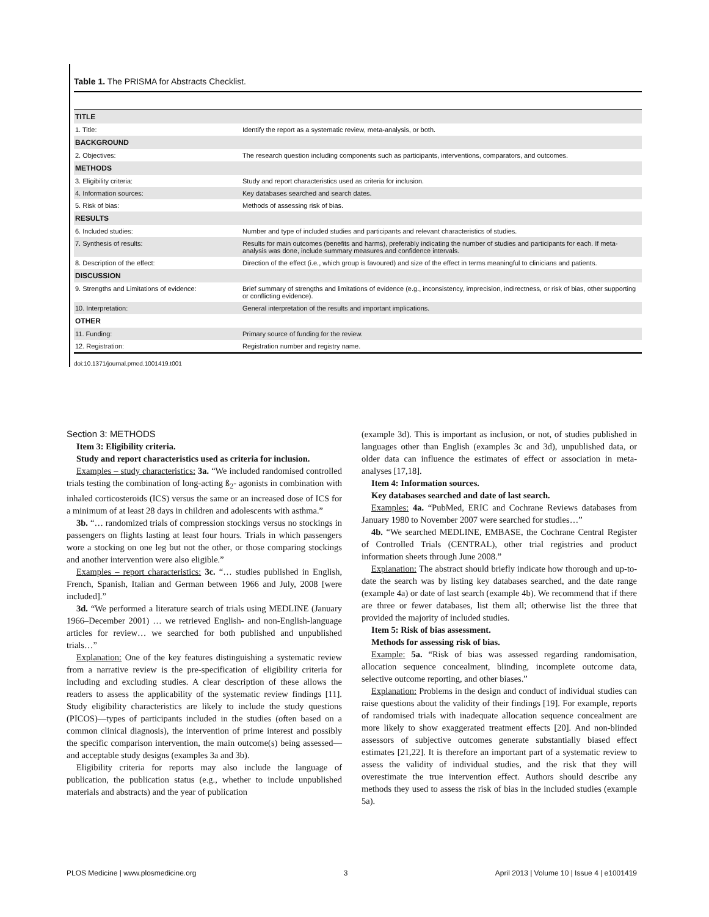Table 1. The PRISMA for Abstracts Checklist.
| TITLE | |
| 1. Title: | Identify the report as a systematic review, meta-analysis, or both. |
| BACKGROUND | |
| 2. Objectives: | The research question including components such as participants, interventions, comparators, and outcomes. |
| METHODS | |
| 3. Eligibility criteria: | Study and report characteristics used as criteria for inclusion. |
| 4. Information sources: | Key databases searched and search dates. |
| 5. Risk of bias: | Methods of assessing risk of bias. |
| RESULTS | |
| 6. Included studies: | Number and type of included studies and participants and relevant characteristics of studies. |
| 7. Synthesis of results: | Results for main outcomes (benefits and harms), preferably indicating the number of studies and participants for each. If meta-analysis was done, include summary measures and confidence intervals. |
| 8. Description of the effect: | Direction of the effect (i.e., which group is favoured) and size of the effect in terms meaningful to clinicians and patients. |
| DISCUSSION | |
| 9. Strengths and Limitations of evidence: | Brief summary of strengths and limitations of evidence (e.g., inconsistency, imprecision, indirectness, or risk of bias, other supporting or conflicting evidence). |
| 10. Interpretation: | General interpretation of the results and important implications. |
| OTHER | |
| 11. Funding: | Primary source of funding for the review. |
| 12. Registration: | Registration number and registry name. |
doi:10.1371/journal.pmed.1001419.t001
Section 3: METHODS
Item 3: Eligibility criteria.
Study and report characteristics used as criteria for inclusion.
Examples – study characteristics: 3a. “We included randomised controlled trials testing the combination of long-acting ß<sub>2</sub>- agonists in combination with inhaled corticosteroids (ICS) versus the same or an increased dose of ICS for a minimum of at least 28 days in children and adolescents with asthma.”
3b. “… randomized trials of compression stockings versus no stockings in passengers on flights lasting at least four hours. Trials in which passengers wore a stocking on one leg but not the other, or those comparing stockings and another intervention were also eligible.”
Examples – report characteristics: 3c. “… studies published in English, French, Spanish, Italian and German between 1966 and July, 2008 [were included].”
3d. “We performed a literature search of trials using MEDLINE (January 1966–December 2001) … we retrieved English- and non-English-language articles for review… we searched for both published and unpublished trials…”
Explanation: One of the key features distinguishing a systematic review from a narrative review is the pre-specification of eligibility criteria for including and excluding studies. A clear description of these allows the readers to assess the applicability of the systematic review findings [11]. Study eligibility characteristics are likely to include the study questions (PICOS)—types of participants included in the studies (often based on a common clinical diagnosis), the intervention of prime interest and possibly the specific comparison intervention, the main outcome(s) being assessed—and acceptable study designs (examples 3a and 3b).
Eligibility criteria for reports may also include the language of publication, the publication status (e.g., whether to include unpublished materials and abstracts) and the year of publication
(example 3d). This is important as inclusion, or not, of studies published in languages other than English (examples 3c and 3d), unpublished data, or older data can influence the estimates of effect or association in meta-analyses [17,18].
Item 4: Information sources.
Key databases searched and date of last search.
Examples: 4a. “PubMed, ERIC and Cochrane Reviews databases from January 1980 to November 2007 were searched for studies…”
4b. “We searched MEDLINE, EMBASE, the Cochrane Central Register of Controlled Trials (CENTRAL), other trial registries and product information sheets through June 2008.”
Explanation: The abstract should briefly indicate how thorough and up-to-date the search was by listing key databases searched, and the date range (example 4a) or date of last search (example 4b). We recommend that if there are three or fewer databases, list them all; otherwise list the three that provided the majority of included studies.
Item 5: Risk of bias assessment.
Methods for assessing risk of bias.
Example: 5a. “Risk of bias was assessed regarding randomisation, allocation sequence concealment, blinding, incomplete outcome data, selective outcome reporting, and other biases.”
Explanation: Problems in the design and conduct of individual studies can raise questions about the validity of their findings [19]. For example, reports of randomised trials with inadequate allocation sequence concealment are more likely to show exaggerated treatment effects [20]. And non-blinded assessors of subjective outcomes generate substantially biased effect estimates [21,22]. It is therefore an important part of a systematic review to assess the validity of individual studies, and the risk that they will overestimate the true intervention effect. Authors should describe any methods they used to assess the risk of bias in the included studies (example 5a).
PLOS Medicine | www.plosmedicine.org 3 April 2013 | Volume 10 | Issue 4 | e1001419